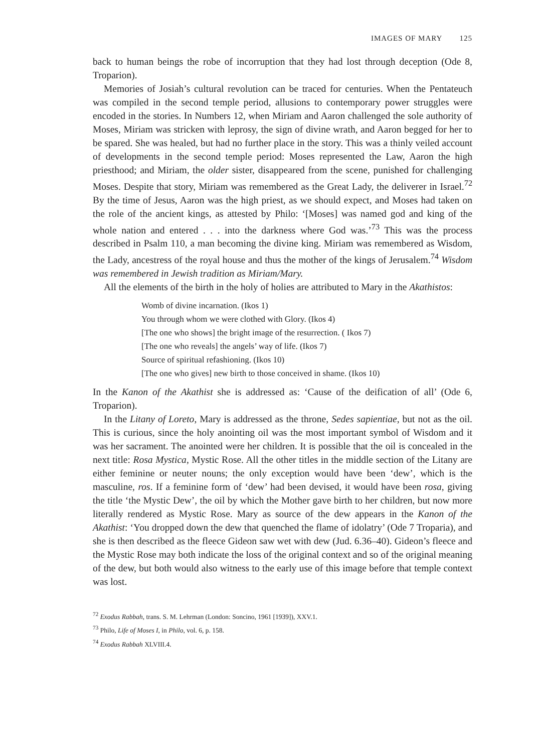IMAGES OF MARY 125
back to human beings the robe of incorruption that they had lost through deception (Ode 8, Troparion).
Memories of Josiah’s cultural revolution can be traced for centuries. When the Pentateuch was compiled in the second temple period, allusions to contemporary power struggles were encoded in the stories. In Numbers 12, when Miriam and Aaron challenged the sole authority of Moses, Miriam was stricken with leprosy, the sign of divine wrath, and Aaron begged for her to be spared. She was healed, but had no further place in the story. This was a thinly veiled account of developments in the second temple period: Moses represented the Law, Aaron the high priesthood; and Miriam, the older sister, disappeared from the scene, punished for challenging Moses. Despite that story, Miriam was remembered as the Great Lady, the deliverer in Israel.<sup>72</sup> By the time of Jesus, Aaron was the high priest, as we should expect, and Moses had taken on the role of the ancient kings, as attested by Philo: ‘[Moses] was named god and king of the whole nation and entered . . . into the darkness where God was.’<sup>73</sup> This was the process described in Psalm 110, a man becoming the divine king. Miriam was remembered as Wisdom, the Lady, ancestress of the royal house and thus the mother of the kings of Jerusalem.<sup>74</sup> Wisdom was remembered in Jewish tradition as Miriam/Mary.
All the elements of the birth in the holy of holies are attributed to Mary in the Akathistos:
Womb of divine incarnation. (Ikos 1)
You through whom we were clothed with Glory. (Ikos 4)
[The one who shows] the bright image of the resurrection. ( Ikos 7)
[The one who reveals] the angels’ way of life. (Ikos 7)
Source of spiritual refashioning. (Ikos 10)
[The one who gives] new birth to those conceived in shame. (Ikos 10)
In the Kanon of the Akathist she is addressed as: ‘Cause of the deification of all’ (Ode 6, Troparion).
In the Litany of Loreto, Mary is addressed as the throne, Sedes sapientiae, but not as the oil. This is curious, since the holy anointing oil was the most important symbol of Wisdom and it was her sacrament. The anointed were her children. It is possible that the oil is concealed in the next title: Rosa Mystica, Mystic Rose. All the other titles in the middle section of the Litany are either feminine or neuter nouns; the only exception would have been ‘dew’, which is the masculine, ros. If a feminine form of ‘dew’ had been devised, it would have been rosa, giving the title ‘the Mystic Dew’, the oil by which the Mother gave birth to her children, but now more literally rendered as Mystic Rose. Mary as source of the dew appears in the Kanon of the Akathist: ‘You dropped down the dew that quenched the flame of idolatry’ (Ode 7 Troparia), and she is then described as the fleece Gideon saw wet with dew (Jud. 6.36–40). Gideon’s fleece and the Mystic Rose may both indicate the loss of the original context and so of the original meaning of the dew, but both would also witness to the early use of this image before that temple context was lost.
<sup>72</sup> Exodus Rabbah, trans. S. M. Lehrman (London: Soncino, 1961 [1939]), XXV.1.
<sup>73</sup> Philo, Life of Moses I, in Philo, vol. 6, p. 158.
<sup>74</sup> Exodus Rabbah XLVIII.4.